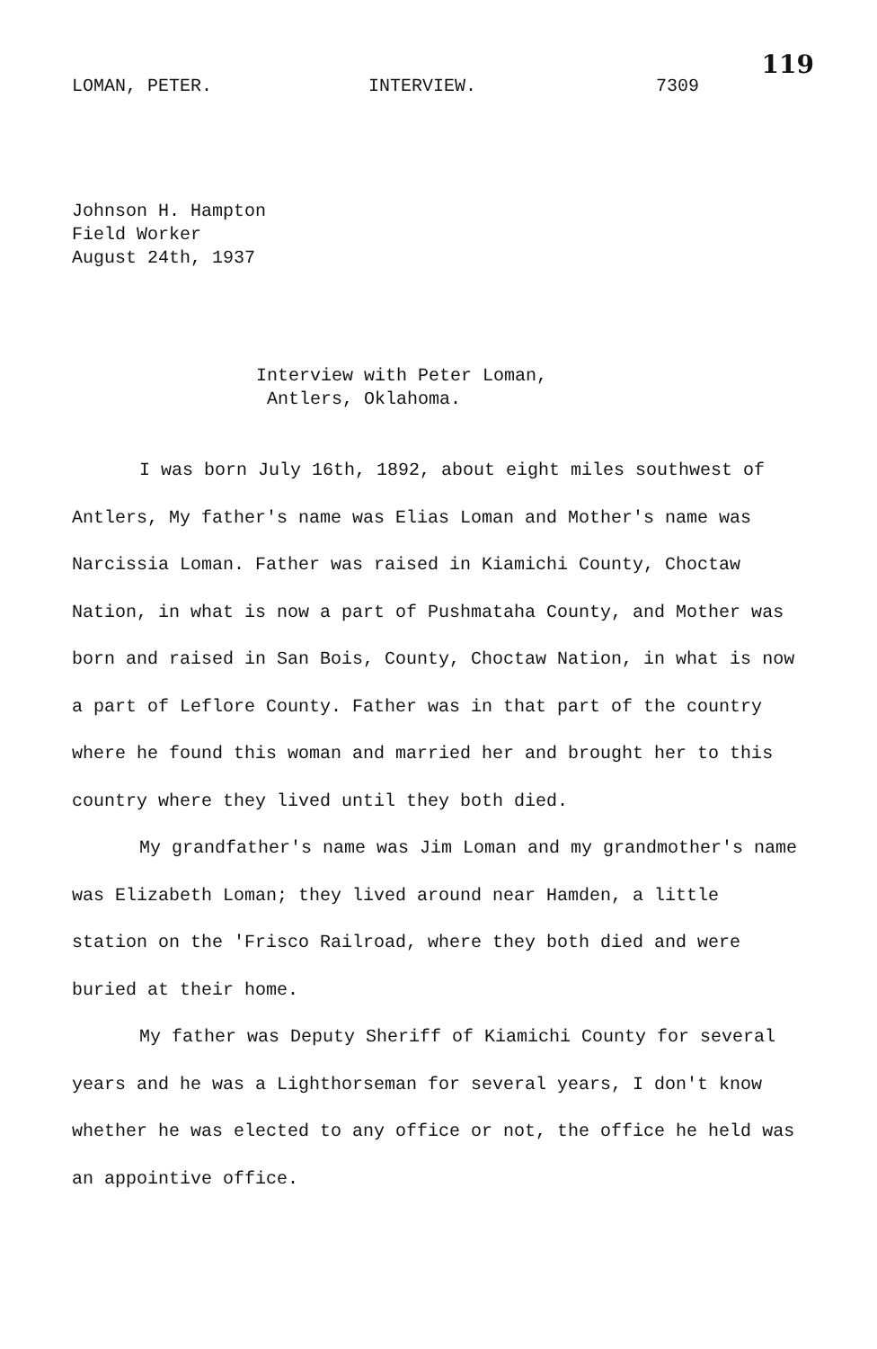119
LOMAN, PETER. INTERVIEW. 7309
Johnson H. Hampton
Field Worker
August 24th, 1937
Interview with Peter Loman,
Antlers, Oklahoma.
I was born July 16th, 1892, about eight miles southwest of Antlers, My father's name was Elias Loman and Mother's name was Narcissia Loman. Father was raised in Kiamichi County, Choctaw Nation, in what is now a part of Pushmataha County, and Mother was born and raised in San Bois, County, Choctaw Nation, in what is now a part of Leflore County. Father was in that part of the country where he found this woman and married her and brought her to this country where they lived until they both died.
My grandfather's name was Jim Loman and my grandmother's name was Elizabeth Loman; they lived around near Hamden, a little station on the 'Frisco Railroad, where they both died and were buried at their home.
My father was Deputy Sheriff of Kiamichi County for several years and he was a Lighthorseman for several years, I don't know whether he was elected to any office or not, the office he held was an appointive office.